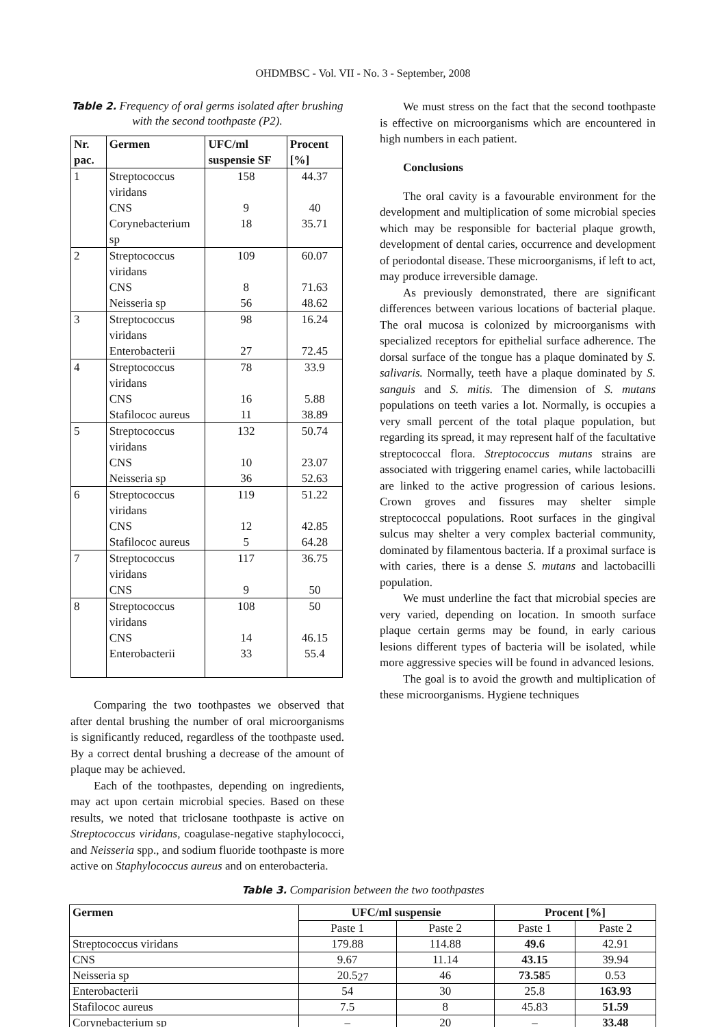OHDMBSC - Vol. VII - No. 3 - September, 2008
Table 2. Frequency of oral germs isolated after brushing with the second toothpaste (P2).
| Nr. pac. | Germen | UFC/ml suspensie SF | Procent [%] |
| --- | --- | --- | --- |
| 1 | Streptococcus viridans | 158 | 44.37 |
| | CNS | 9 | 40 |
| | Corynebacterium sp | 18 | 35.71 |
| 2 | Streptococcus viridans | 109 | 60.07 |
| | CNS | 8 | 71.63 |
| | Neisseria sp | 56 | 48.62 |
| 3 | Streptococcus viridans | 98 | 16.24 |
| | Enterobacterii | 27 | 72.45 |
| 4 | Streptococcus viridans | 78 | 33.9 |
| | CNS | 16 | 5.88 |
| | Stafilococ aureus | 11 | 38.89 |
| 5 | Streptococcus viridans | 132 | 50.74 |
| | CNS | 10 | 23.07 |
| | Neisseria sp | 36 | 52.63 |
| 6 | Streptococcus viridans | 119 | 51.22 |
| | CNS | 12 | 42.85 |
| | Stafilococ aureus | 5 | 64.28 |
| 7 | Streptococcus viridans | 117 | 36.75 |
| | CNS | 9 | 50 |
| 8 | Streptococcus viridans | 108 | 50 |
| | CNS | 14 | 46.15 |
| | Enterobacterii | 33 | 55.4 |
Comparing the two toothpastes we observed that after dental brushing the number of oral microorganisms is significantly reduced, regardless of the toothpaste used. By a correct dental brushing a decrease of the amount of plaque may be achieved.
Each of the toothpastes, depending on ingredients, may act upon certain microbial species. Based on these results, we noted that triclosane toothpaste is active on Streptococcus viridans, coagulase-negative staphylococci, and Neisseria spp., and sodium fluoride toothpaste is more active on Staphylococcus aureus and on enterobacteria.
We must stress on the fact that the second toothpaste is effective on microorganisms which are encountered in high numbers in each patient.
Conclusions
The oral cavity is a favourable environment for the development and multiplication of some microbial species which may be responsible for bacterial plaque growth, development of dental caries, occurrence and development of periodontal disease. These microorganisms, if left to act, may produce irreversible damage.
As previously demonstrated, there are significant differences between various locations of bacterial plaque. The oral mucosa is colonized by microorganisms with specialized receptors for epithelial surface adherence. The dorsal surface of the tongue has a plaque dominated by S. salivaris. Normally, teeth have a plaque dominated by S. sanguis and S. mitis. The dimension of S. mutans populations on teeth varies a lot. Normally, is occupies a very small percent of the total plaque population, but regarding its spread, it may represent half of the facultative streptococcal flora. Streptococcus mutans strains are associated with triggering enamel caries, while lactobacilli are linked to the active progression of carious lesions. Crown groves and fissures may shelter simple streptococcal populations. Root surfaces in the gingival sulcus may shelter a very complex bacterial community, dominated by filamentous bacteria. If a proximal surface is with caries, there is a dense S. mutans and lactobacilli population.
We must underline the fact that microbial species are very varied, depending on location. In smooth surface plaque certain germs may be found, in early carious lesions different types of bacteria will be isolated, while more aggressive species will be found in advanced lesions.
The goal is to avoid the growth and multiplication of these microorganisms. Hygiene techniques
Table 3. Comparision between the two toothpastes
| Germen | UFC/ml suspensie | | Procent [%] | |
| --- | --- | --- | --- | --- |
| | Paste 1 | Paste 2 | Paste 1 | Paste 2 |
| Streptococcus viridans | 179.88 | 114.88 | 49.6 | 42.91 |
| CNS | 9.67 | 11.14 | 43.15 | 39.94 |
| Neisseria sp | 20.5 | 46 | 73.58 5 | 0.53 |
| Enterobacterii | 54 | 30 | 25.8 | 1 63.93 |
| Stafilococ aureus | 7.5 | 8 | 45.83 | 51.59 |
| Corynebacterium sp | – | 20 | – | 33.48 |
27